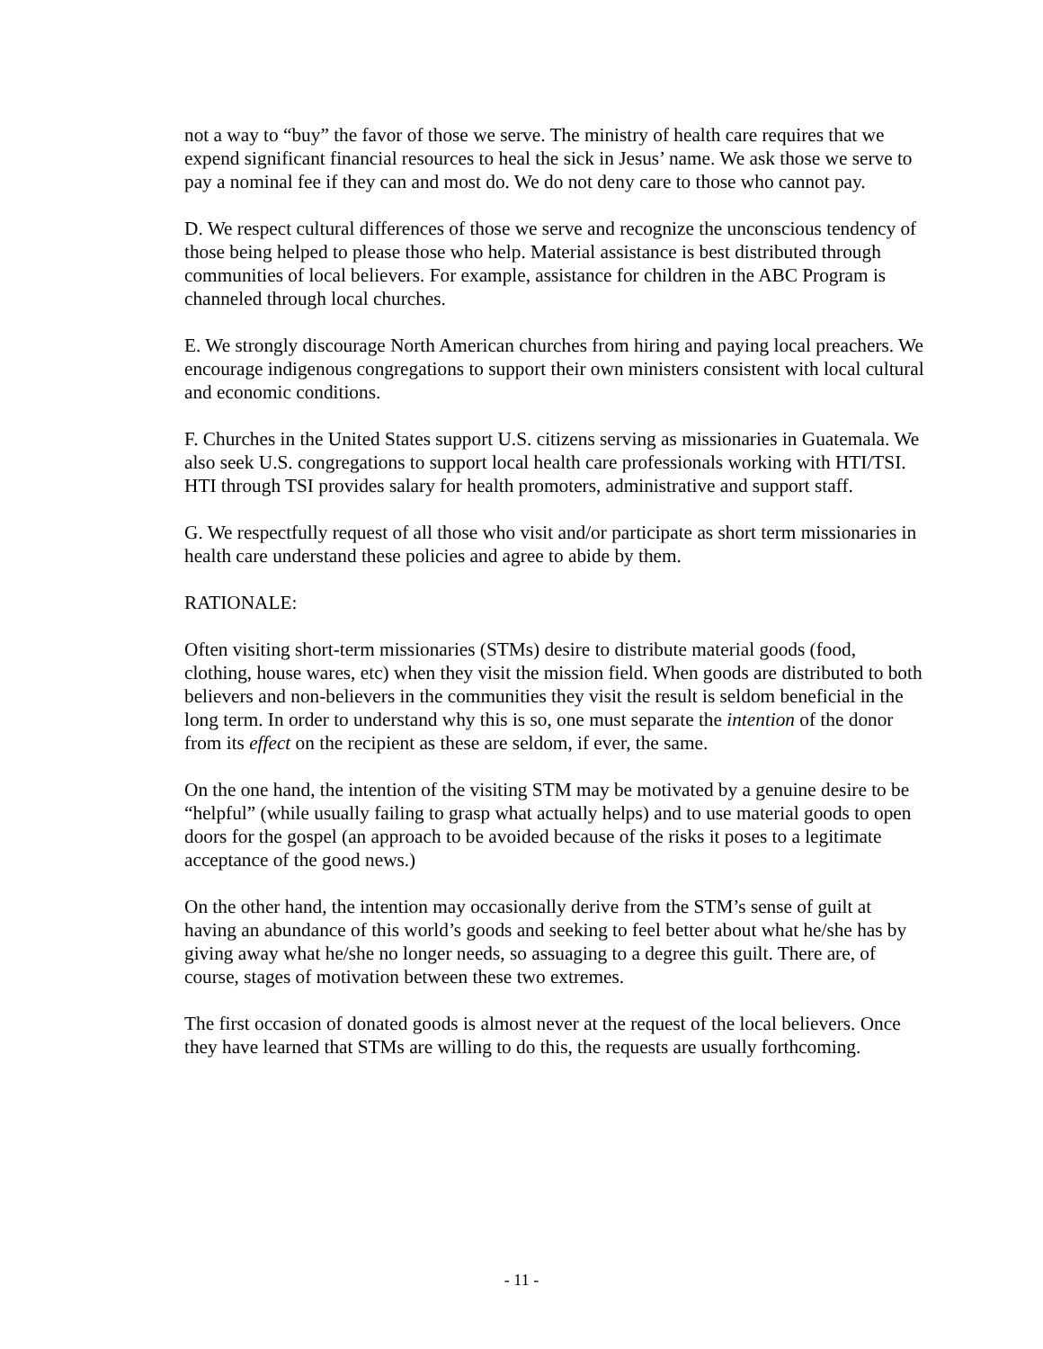not a way to “buy” the favor of those we serve. The ministry of health care requires that we expend significant financial resources to heal the sick in Jesus’ name. We ask those we serve to pay a nominal fee if they can and most do. We do not deny care to those who cannot pay.
D. We respect cultural differences of those we serve and recognize the unconscious tendency of those being helped to please those who help. Material assistance is best distributed through communities of local believers. For example, assistance for children in the ABC Program is channeled through local churches.
E. We strongly discourage North American churches from hiring and paying local preachers. We encourage indigenous congregations to support their own ministers consistent with local cultural and economic conditions.
F. Churches in the United States support U.S. citizens serving as missionaries in Guatemala. We also seek U.S. congregations to support local health care professionals working with HTI/TSI. HTI through TSI provides salary for health promoters, administrative and support staff.
G. We respectfully request of all those who visit and/or participate as short term missionaries in health care understand these policies and agree to abide by them.
RATIONALE:
Often visiting short-term missionaries (STMs) desire to distribute material goods (food, clothing, house wares, etc) when they visit the mission field. When goods are distributed to both believers and non-believers in the communities they visit the result is seldom beneficial in the long term. In order to understand why this is so, one must separate the intention of the donor from its effect on the recipient as these are seldom, if ever, the same.
On the one hand, the intention of the visiting STM may be motivated by a genuine desire to be “helpful” (while usually failing to grasp what actually helps) and to use material goods to open doors for the gospel (an approach to be avoided because of the risks it poses to a legitimate acceptance of the good news.)
On the other hand, the intention may occasionally derive from the STM’s sense of guilt at having an abundance of this world’s goods and seeking to feel better about what he/she has by giving away what he/she no longer needs, so assuaging to a degree this guilt. There are, of course, stages of motivation between these two extremes.
The first occasion of donated goods is almost never at the request of the local believers. Once they have learned that STMs are willing to do this, the requests are usually forthcoming.
- 11 -